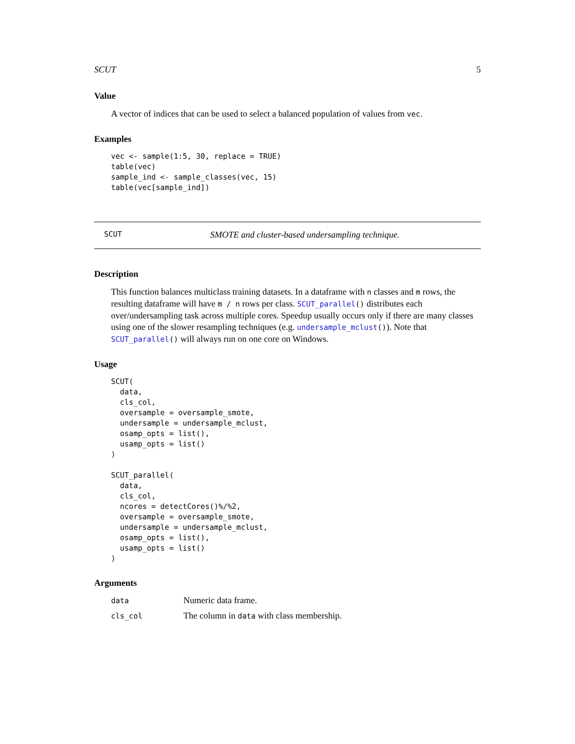SCUT 5
Value
A vector of indices that can be used to select a balanced population of values from vec.
Examples
vec <- sample(1:5, 30, replace = TRUE)
table(vec)
sample_ind <- sample_classes(vec, 15)
table(vec[sample_ind])
SCUT SMOTE and cluster-based undersampling technique.
Description
This function balances multiclass training datasets. In a dataframe with n classes and m rows, the resulting dataframe will have m / n rows per class. SCUT_parallel() distributes each over/undersampling task across multiple cores. Speedup usually occurs only if there are many classes using one of the slower resampling techniques (e.g. undersample_mclust()). Note that SCUT_parallel() will always run on one core on Windows.
Usage
SCUT(
  data,
  cls_col,
  oversample = oversample_smote,
  undersample = undersample_mclust,
  osamp_opts = list(),
  usamp_opts = list()
)

SCUT_parallel(
  data,
  cls_col,
  ncores = detectCores()%/%2,
  oversample = oversample_smote,
  undersample = undersample_mclust,
  osamp_opts = list(),
  usamp_opts = list()
)
Arguments
| data | Numeric data frame. |
| cls_col | The column in data with class membership. |